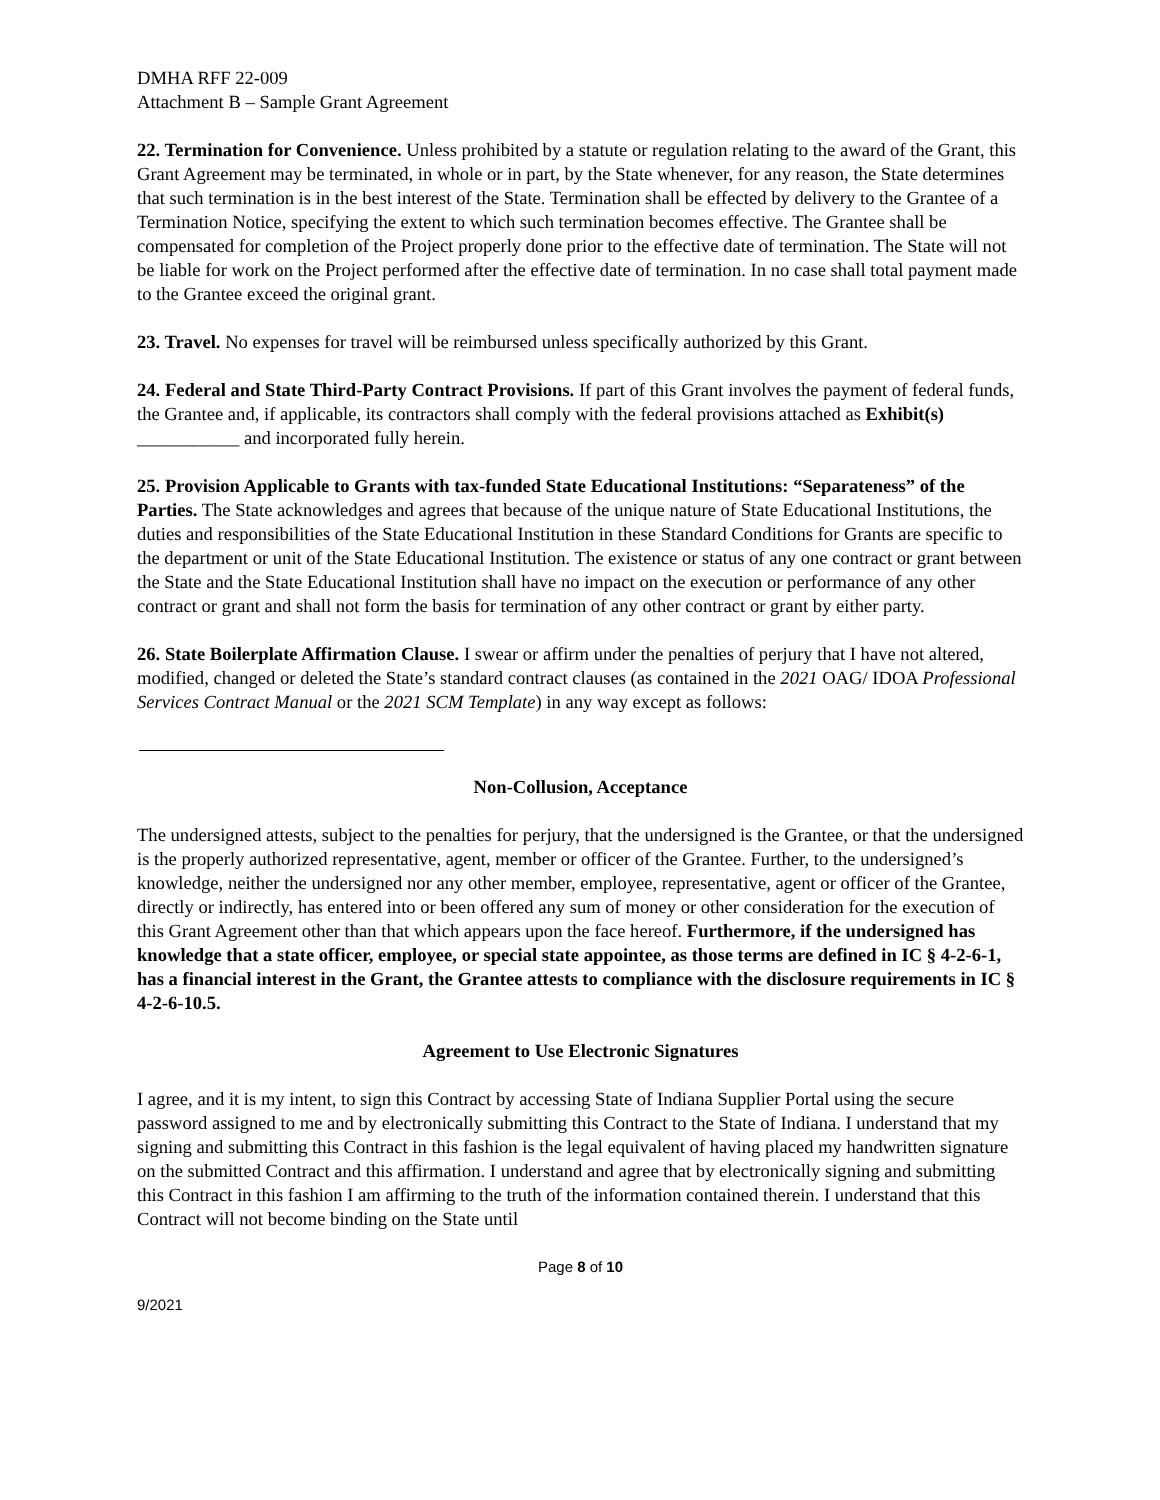DMHA RFF 22-009
Attachment B – Sample Grant Agreement
22. Termination for Convenience. Unless prohibited by a statute or regulation relating to the award of the Grant, this Grant Agreement may be terminated, in whole or in part, by the State whenever, for any reason, the State determines that such termination is in the best interest of the State. Termination shall be effected by delivery to the Grantee of a Termination Notice, specifying the extent to which such termination becomes effective. The Grantee shall be compensated for completion of the Project properly done prior to the effective date of termination. The State will not be liable for work on the Project performed after the effective date of termination. In no case shall total payment made to the Grantee exceed the original grant.
23. Travel. No expenses for travel will be reimbursed unless specifically authorized by this Grant.
24. Federal and State Third-Party Contract Provisions. If part of this Grant involves the payment of federal funds, the Grantee and, if applicable, its contractors shall comply with the federal provisions attached as Exhibit(s) ___________ and incorporated fully herein.
25. Provision Applicable to Grants with tax-funded State Educational Institutions: “Separateness” of the Parties. The State acknowledges and agrees that because of the unique nature of State Educational Institutions, the duties and responsibilities of the State Educational Institution in these Standard Conditions for Grants are specific to the department or unit of the State Educational Institution. The existence or status of any one contract or grant between the State and the State Educational Institution shall have no impact on the execution or performance of any other contract or grant and shall not form the basis for termination of any other contract or grant by either party.
26. State Boilerplate Affirmation Clause. I swear or affirm under the penalties of perjury that I have not altered, modified, changed or deleted the State’s standard contract clauses (as contained in the 2021 OAG/ IDOA Professional Services Contract Manual or the 2021 SCM Template) in any way except as follows:
Non-Collusion, Acceptance
The undersigned attests, subject to the penalties for perjury, that the undersigned is the Grantee, or that the undersigned is the properly authorized representative, agent, member or officer of the Grantee. Further, to the undersigned’s knowledge, neither the undersigned nor any other member, employee, representative, agent or officer of the Grantee, directly or indirectly, has entered into or been offered any sum of money or other consideration for the execution of this Grant Agreement other than that which appears upon the face hereof. Furthermore, if the undersigned has knowledge that a state officer, employee, or special state appointee, as those terms are defined in IC § 4-2-6-1, has a financial interest in the Grant, the Grantee attests to compliance with the disclosure requirements in IC § 4-2-6-10.5.
Agreement to Use Electronic Signatures
I agree, and it is my intent, to sign this Contract by accessing State of Indiana Supplier Portal using the secure password assigned to me and by electronically submitting this Contract to the State of Indiana. I understand that my signing and submitting this Contract in this fashion is the legal equivalent of having placed my handwritten signature on the submitted Contract and this affirmation. I understand and agree that by electronically signing and submitting this Contract in this fashion I am affirming to the truth of the information contained therein. I understand that this Contract will not become binding on the State until
Page 8 of 10
9/2021